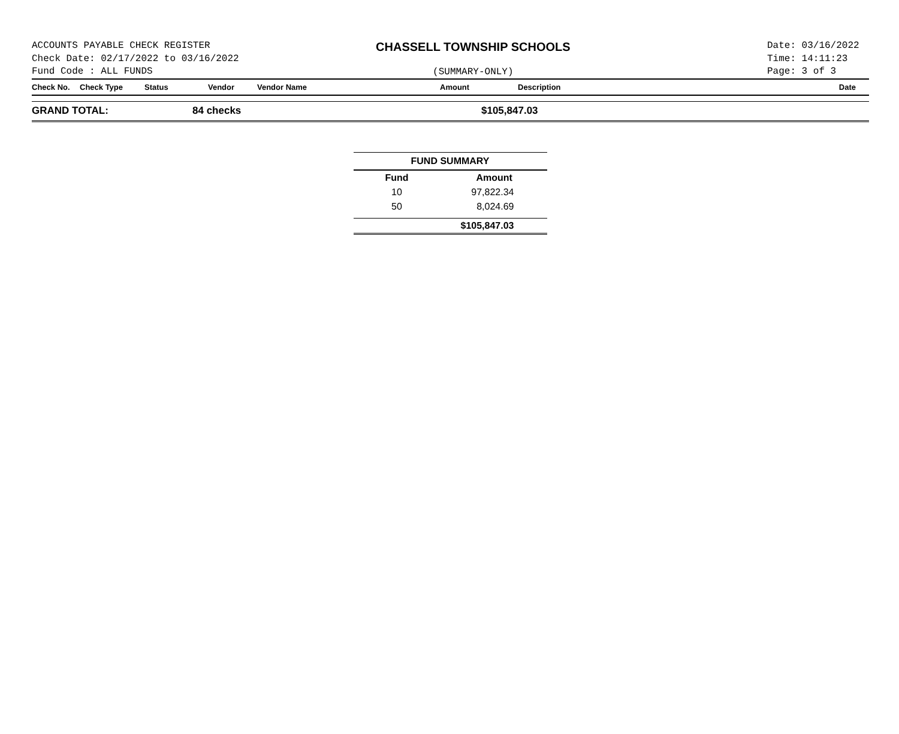ACCOUNTS PAYABLE CHECK REGISTER
Check Date: 02/17/2022 to 03/16/2022
Fund Code : ALL FUNDS
CHASSELL TOWNSHIP SCHOOLS
(SUMMARY-ONLY)
Date: 03/16/2022
Time: 14:11:23
Page: 3 of 3
| Check No. | Check Type | Status | Vendor | Vendor Name | Amount | Description | Date |
| --- | --- | --- | --- | --- | --- | --- | --- |
GRAND TOTAL: 84 checks $105,847.03
| FUND SUMMARY | |
| --- | --- |
| Fund | Amount |
| 10 | 97,822.34 |
| 50 | 8,024.69 |
| | $105,847.03 |